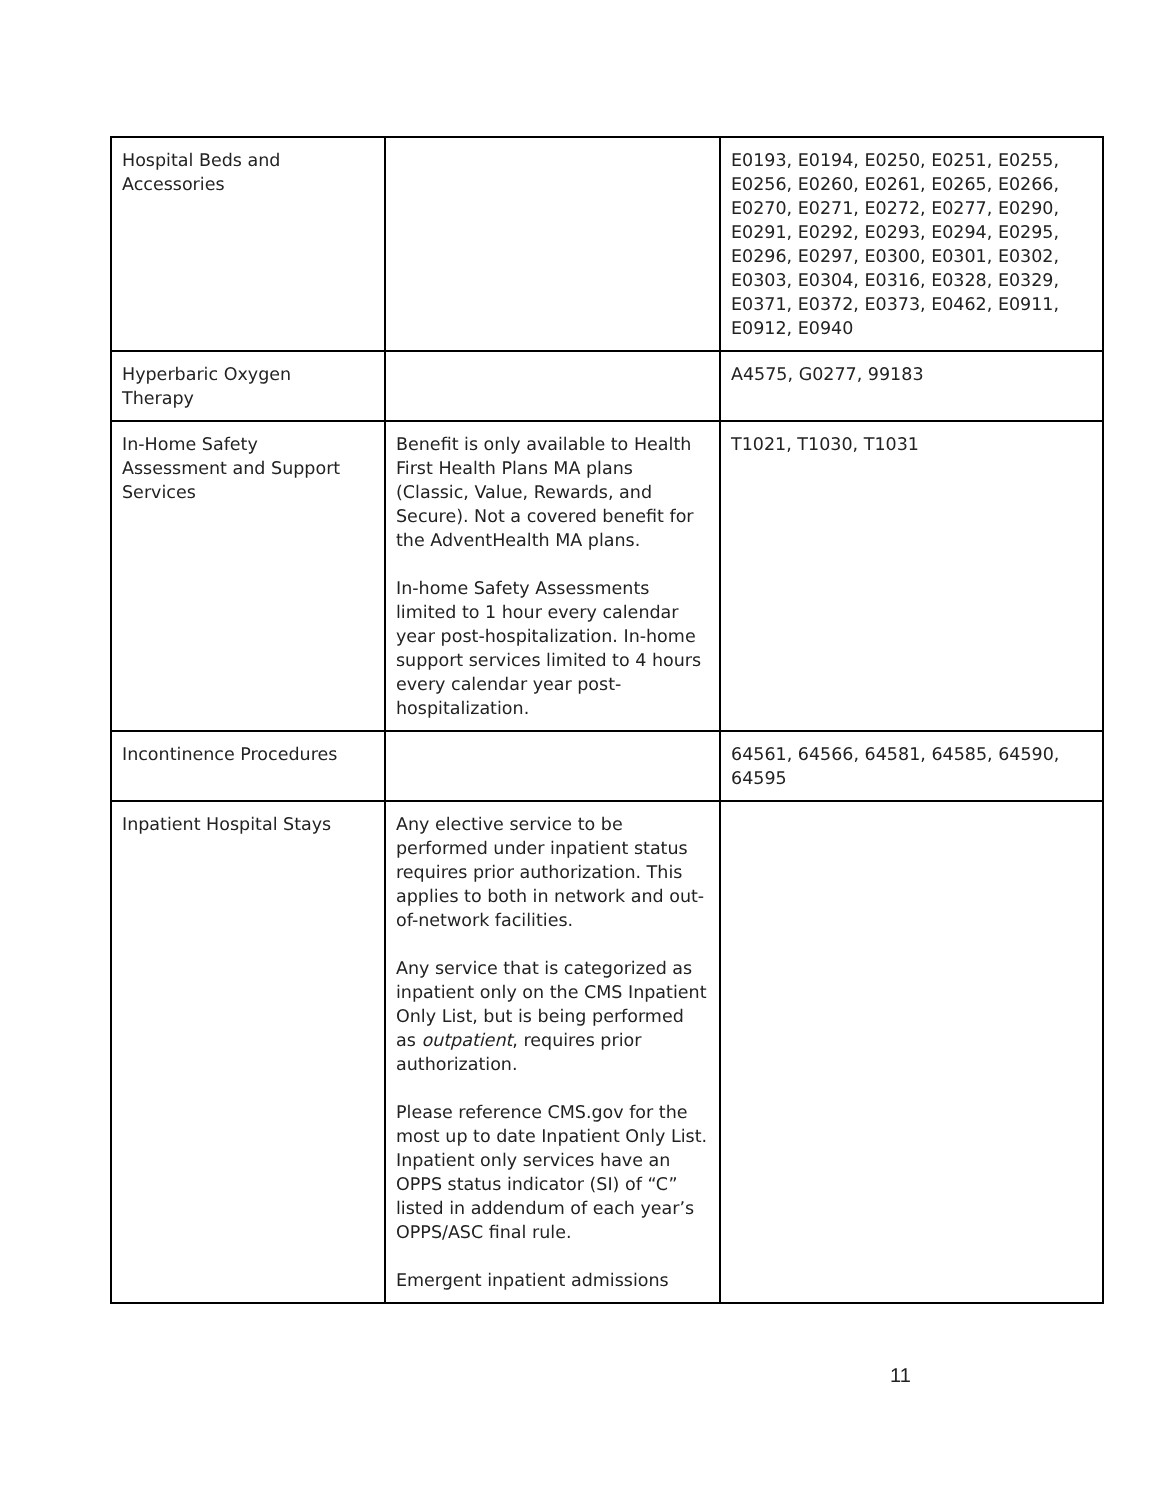| Hospital Beds and Accessories | | E0193, E0194, E0250, E0251, E0255, E0256, E0260, E0261, E0265, E0266, E0270, E0271, E0272, E0277, E0290, E0291, E0292, E0293, E0294, E0295, E0296, E0297, E0300, E0301, E0302, E0303, E0304, E0316, E0328, E0329, E0371, E0372, E0373, E0462, E0911, E0912, E0940 |
| Hyperbaric Oxygen Therapy | | A4575, G0277, 99183 |
| In-Home Safety Assessment and Support Services | Benefit is only available to Health First Health Plans MA plans (Classic, Value, Rewards, and Secure). Not a covered benefit for the AdventHealth MA plans. In-home Safety Assessments limited to 1 hour every calendar year post-hospitalization. In-home support services limited to 4 hours every calendar year post-hospitalization. | T1021, T1030, T1031 |
| Incontinence Procedures | | 64561, 64566, 64581, 64585, 64590, 64595 |
| Inpatient Hospital Stays | Any elective service to be performed under inpatient status requires prior authorization. This applies to both in network and out-of-network facilities. Any service that is categorized as inpatient only on the CMS Inpatient Only List, but is being performed as outpatient , requires prior authorization. Please reference CMS.gov for the most up to date Inpatient Only List. Inpatient only services have an OPPS status indicator (SI) of “C” listed in addendum of each year’s OPPS/ASC final rule. Emergent inpatient admissions | |
11